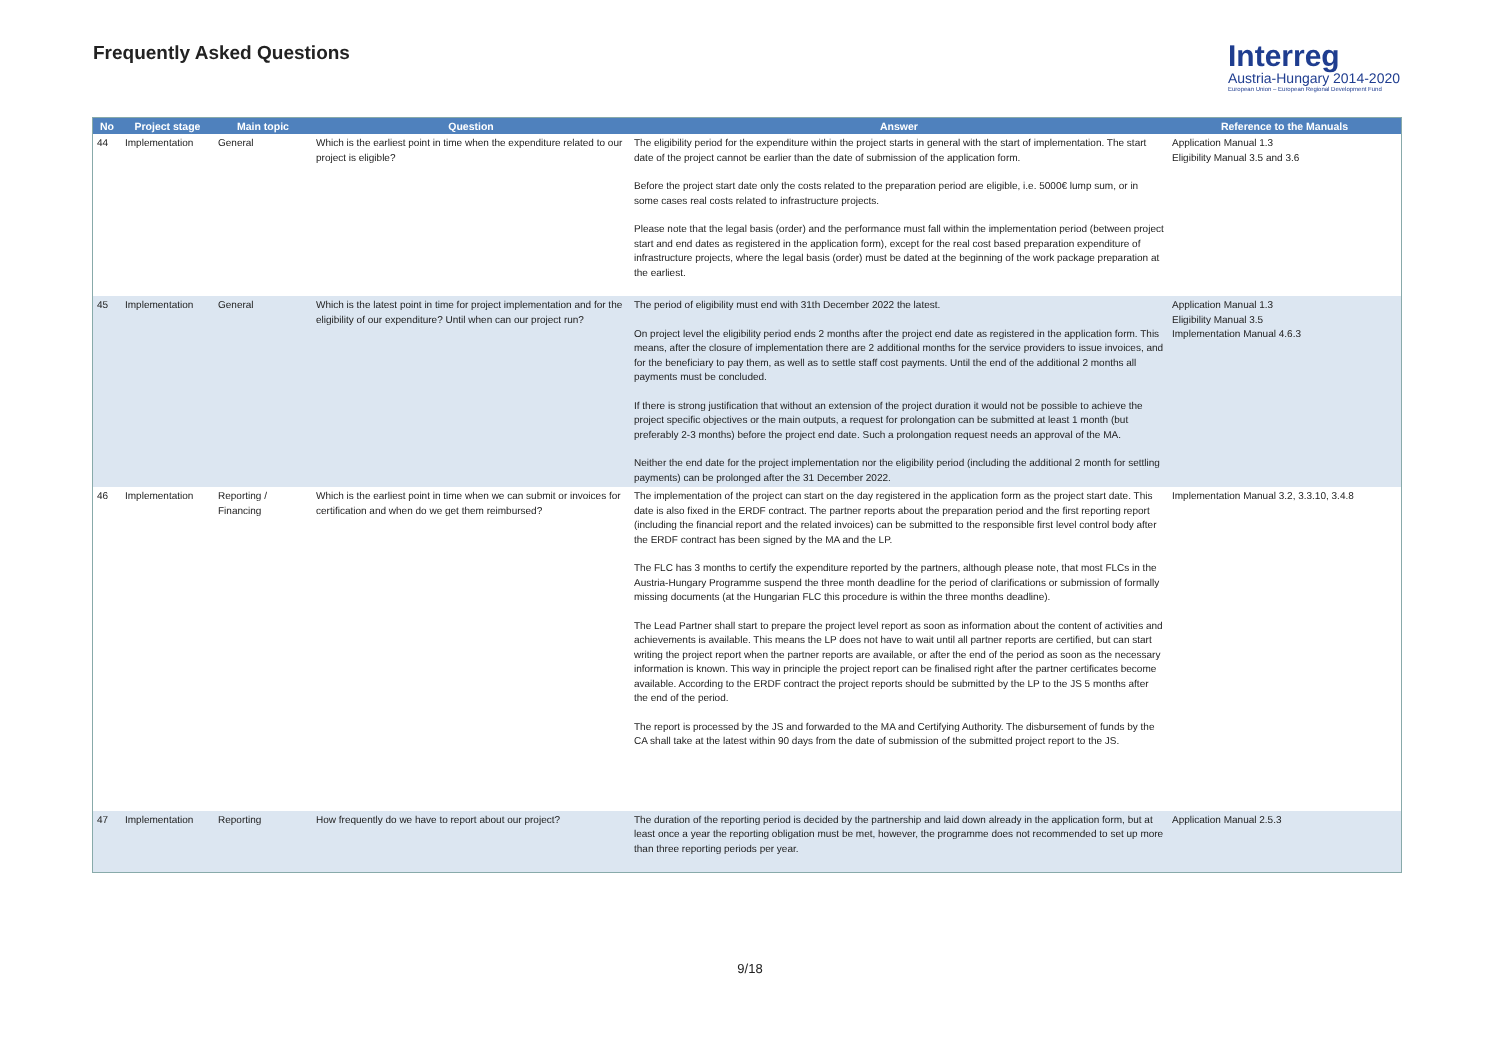Frequently Asked Questions
Interreg
Austria-Hungary 2014-2020
European Union – European Regional Development Fund
| No | Project stage | Main topic | Question | Answer | Reference to the Manuals |
| --- | --- | --- | --- | --- | --- |
| 44 | Implementation | General | Which is the earliest point in time when the expenditure related to our project is eligible? | The eligibility period for the expenditure within the project starts in general with the start of implementation. The start date of the project cannot be earlier than the date of submission of the application form. Before the project start date only the costs related to the preparation period are eligible, i.e. 5000€ lump sum, or in some cases real costs related to infrastructure projects. Please note that the legal basis (order) and the performance must fall within the implementation period (between project start and end dates as registered in the application form), except for the real cost based preparation expenditure of infrastructure projects, where the legal basis (order) must be dated at the beginning of the work package preparation at the earliest. | Application Manual 1.3 Eligibility Manual 3.5 and 3.6 |
| 45 | Implementation | General | Which is the latest point in time for project implementation and for the eligibility of our expenditure? Until when can our project run? | The period of eligibility must end with 31th December 2022 the latest. On project level the eligibility period ends 2 months after the project end date as registered in the application form. This means, after the closure of implementation there are 2 additional months for the service providers to issue invoices, and for the beneficiary to pay them, as well as to settle staff cost payments. Until the end of the additional 2 months all payments must be concluded. If there is strong justification that without an extension of the project duration it would not be possible to achieve the project specific objectives or the main outputs, a request for prolongation can be submitted at least 1 month (but preferably 2-3 months) before the project end date. Such a prolongation request needs an approval of the MA. Neither the end date for the project implementation nor the eligibility period (including the additional 2 month for settling payments) can be prolonged after the 31 December 2022. | Application Manual 1.3 Eligibility Manual 3.5 Implementation Manual 4.6.3 |
| 46 | Implementation | Reporting / Financing | Which is the earliest point in time when we can submit or invoices for certification and when do we get them reimbursed? | The implementation of the project can start on the day registered in the application form as the project start date. This date is also fixed in the ERDF contract. The partner reports about the preparation period and the first reporting report (including the financial report and the related invoices) can be submitted to the responsible first level control body after the ERDF contract has been signed by the MA and the LP. The FLC has 3 months to certify the expenditure reported by the partners, although please note, that most FLCs in the Austria-Hungary Programme suspend the three month deadline for the period of clarifications or submission of formally missing documents (at the Hungarian FLC this procedure is within the three months deadline). The Lead Partner shall start to prepare the project level report as soon as information about the content of activities and achievements is available. This means the LP does not have to wait until all partner reports are certified, but can start writing the project report when the partner reports are available, or after the end of the period as soon as the necessary information is known. This way in principle the project report can be finalised right after the partner certificates become available. According to the ERDF contract the project reports should be submitted by the LP to the JS 5 months after the end of the period. The report is processed by the JS and forwarded to the MA and Certifying Authority. The disbursement of funds by the CA shall take at the latest within 90 days from the date of submission of the submitted project report to the JS. | Implementation Manual 3.2, 3.3.10, 3.4.8 |
| 47 | Implementation | Reporting | How frequently do we have to report about our project? | The duration of the reporting period is decided by the partnership and laid down already in the application form, but at least once a year the reporting obligation must be met, however, the programme does not recommended to set up more than three reporting periods per year. | Application Manual 2.5.3 |
9/18